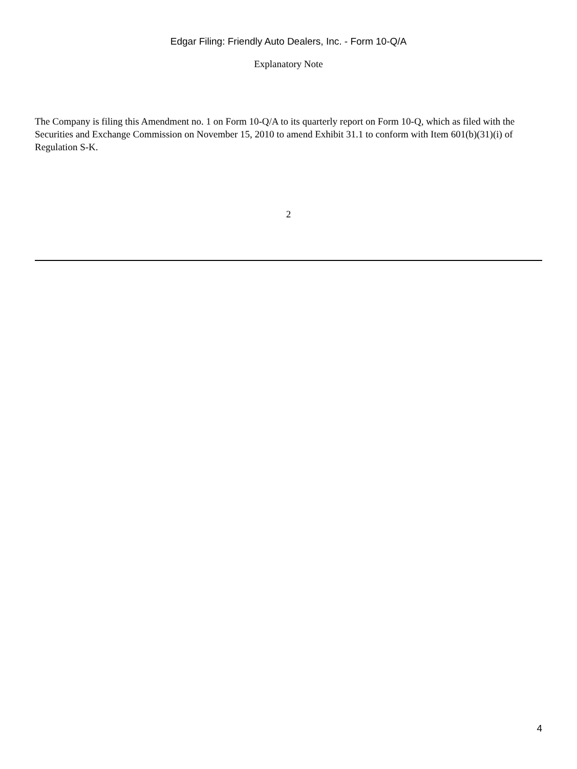Edgar Filing: Friendly Auto Dealers, Inc. - Form 10-Q/A
Explanatory Note
The Company is filing this Amendment no. 1 on Form 10-Q/A to its quarterly report on Form 10-Q, which as filed with the Securities and Exchange Commission on November 15, 2010 to amend Exhibit 31.1 to conform with Item 601(b)(31)(i) of Regulation S-K.
2
4